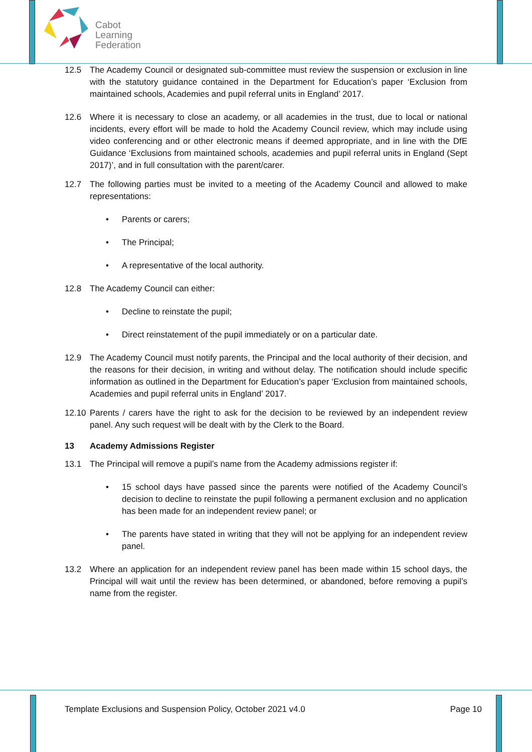Cabot
Learning
Federation
12.5 The Academy Council or designated sub-committee must review the suspension or exclusion in line with the statutory guidance contained in the Department for Education’s paper ‘Exclusion from maintained schools, Academies and pupil referral units in England’ 2017.
12.6 Where it is necessary to close an academy, or all academies in the trust, due to local or national incidents, every effort will be made to hold the Academy Council review, which may include using video conferencing and or other electronic means if deemed appropriate, and in line with the DfE Guidance ‘Exclusions from maintained schools, academies and pupil referral units in England (Sept 2017)’, and in full consultation with the parent/carer.
12.7 The following parties must be invited to a meeting of the Academy Council and allowed to make representations:
• Parents or carers;
• The Principal;
• A representative of the local authority.
12.8 The Academy Council can either:
• Decline to reinstate the pupil;
• Direct reinstatement of the pupil immediately or on a particular date.
12.9 The Academy Council must notify parents, the Principal and the local authority of their decision, and the reasons for their decision, in writing and without delay. The notification should include specific information as outlined in the Department for Education’s paper ‘Exclusion from maintained schools, Academies and pupil referral units in England’ 2017.
12.10 Parents / carers have the right to ask for the decision to be reviewed by an independent review panel. Any such request will be dealt with by the Clerk to the Board.
13 Academy Admissions Register
13.1 The Principal will remove a pupil’s name from the Academy admissions register if:
• 15 school days have passed since the parents were notified of the Academy Council’s decision to decline to reinstate the pupil following a permanent exclusion and no application has been made for an independent review panel; or
• The parents have stated in writing that they will not be applying for an independent review panel.
13.2 Where an application for an independent review panel has been made within 15 school days, the Principal will wait until the review has been determined, or abandoned, before removing a pupil’s name from the register.
Template Exclusions and Suspension Policy, October 2021 v4.0 Page 10